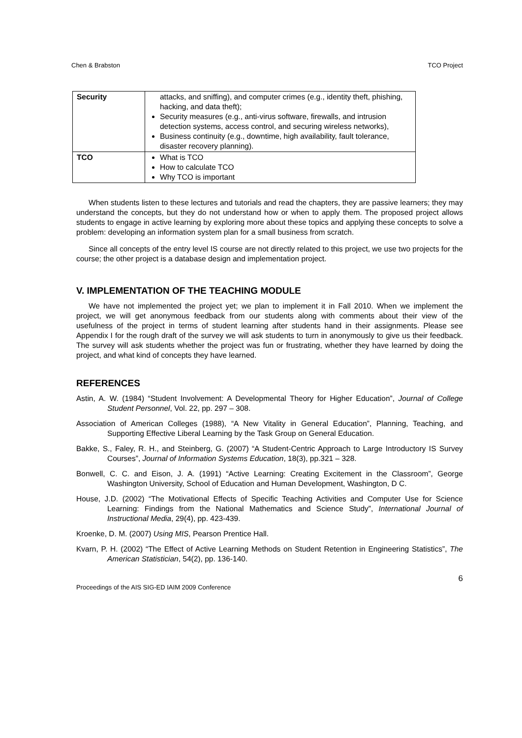Chen & Brabston TCO Project
| Security | attacks, and sniffing), and computer crimes (e.g., identity theft, phishing, hacking, and data theft); Security measures (e.g., anti-virus software, firewalls, and intrusion detection systems, access control, and securing wireless networks), Business continuity (e.g., downtime, high availability, fault tolerance, disaster recovery planning). |
| TCO | What is TCO How to calculate TCO Why TCO is important |
When students listen to these lectures and tutorials and read the chapters, they are passive learners; they may understand the concepts, but they do not understand how or when to apply them. The proposed project allows students to engage in active learning by exploring more about these topics and applying these concepts to solve a problem: developing an information system plan for a small business from scratch.
Since all concepts of the entry level IS course are not directly related to this project, we use two projects for the course; the other project is a database design and implementation project.
V. IMPLEMENTATION OF THE TEACHING MODULE
We have not implemented the project yet; we plan to implement it in Fall 2010. When we implement the project, we will get anonymous feedback from our students along with comments about their view of the usefulness of the project in terms of student learning after students hand in their assignments. Please see Appendix I for the rough draft of the survey we will ask students to turn in anonymously to give us their feedback. The survey will ask students whether the project was fun or frustrating, whether they have learned by doing the project, and what kind of concepts they have learned.
REFERENCES
Astin, A. W. (1984) “Student Involvement: A Developmental Theory for Higher Education”, Journal of College Student Personnel, Vol. 22, pp. 297 – 308.
Association of American Colleges (1988), “A New Vitality in General Education”, Planning, Teaching, and Supporting Effective Liberal Learning by the Task Group on General Education.
Bakke, S., Faley, R. H., and Steinberg, G. (2007) “A Student-Centric Approach to Large Introductory IS Survey Courses”, Journal of Information Systems Education, 18(3), pp.321 – 328.
Bonwell, C. C. and Eison, J. A. (1991) “Active Learning: Creating Excitement in the Classroom”, George Washington University, School of Education and Human Development, Washington, D C.
House, J.D. (2002) “The Motivational Effects of Specific Teaching Activities and Computer Use for Science Learning: Findings from the National Mathematics and Science Study”, International Journal of Instructional Media, 29(4), pp. 423-439.
Kroenke, D. M. (2007) Using MIS, Pearson Prentice Hall.
Kvarn, P. H. (2002) “The Effect of Active Learning Methods on Student Retention in Engineering Statistics”, The American Statistician, 54(2), pp. 136-140.
6
Proceedings of the AIS SIG-ED IAIM 2009 Conference